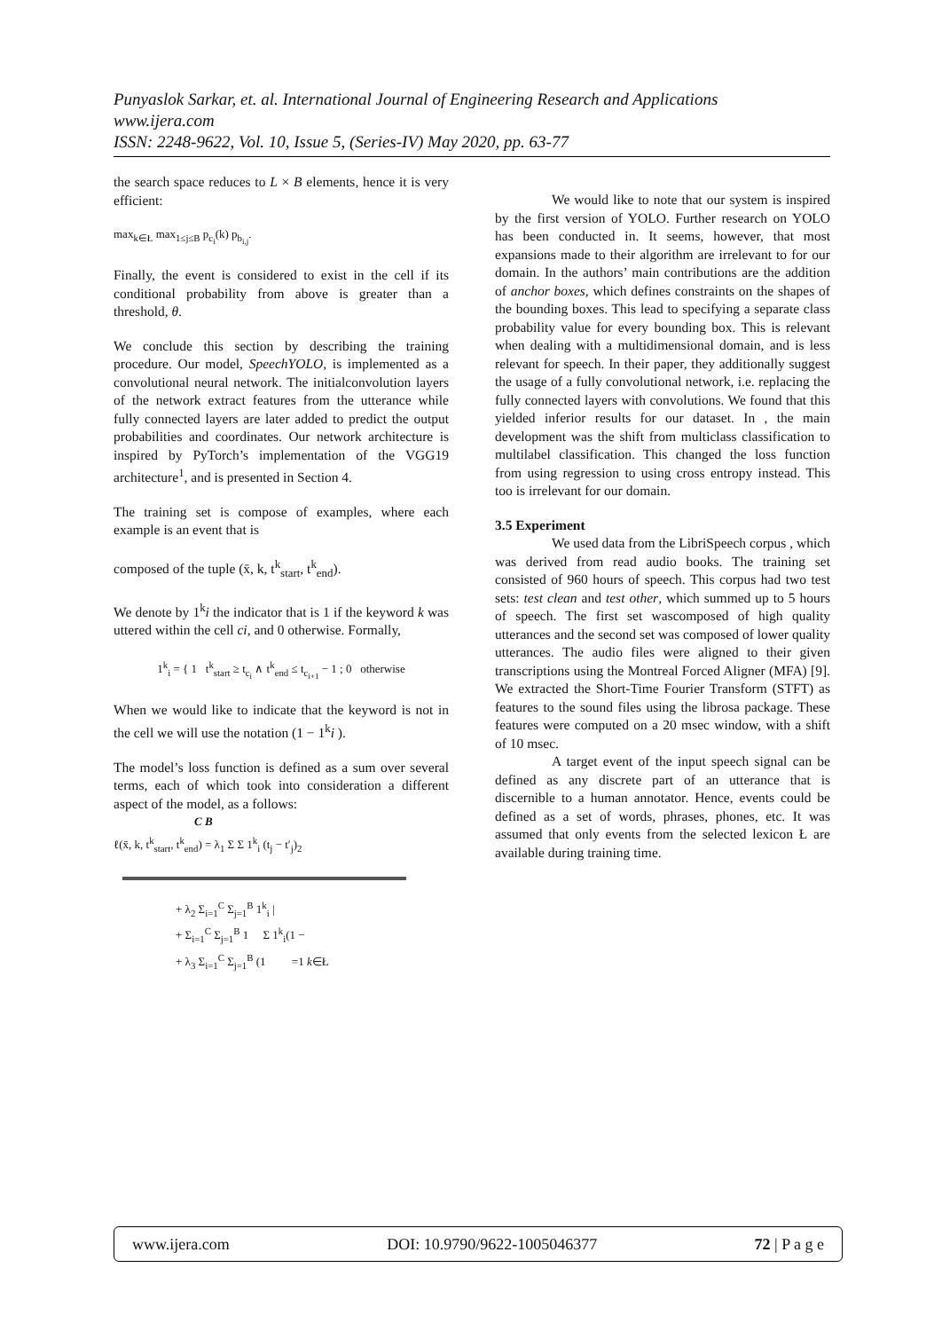Punyaslok Sarkar, et. al. International Journal of Engineering Research and Applications
www.ijera.com
ISSN: 2248-9622, Vol. 10, Issue 5, (Series-IV) May 2020, pp. 63-77
the search space reduces to L × B elements, hence it is very efficient:
max<sub>k∈Ł</sub> max<sub>1≤j≤B</sub> p<sub>c<sub>i</sub></sub>(k) p<sub>b<sub>i,j</sub></sub>.
Finally, the event is considered to exist in the cell if its conditional probability from above is greater than a threshold, θ.
We conclude this section by describing the training procedure. Our model, SpeechYOLO, is implemented as a convolutional neural network. The initialconvolution layers of the network extract features from the utterance while fully connected layers are later added to predict the output probabilities and coordinates. Our network architecture is inspired by PyTorch’s implementation of the VGG19 architecture<sup>1</sup>, and is presented in Section 4.
The training set is compose of examples, where each example is an event that is
composed of the tuple (x̄, k, t<sup>k</sup><sub>start</sub>, t<sup>k</sup><sub>end</sub>).
We denote by 1<sup>k</sup>i the indicator that is 1 if the keyword k was uttered within the cell ci, and 0 otherwise. Formally,
1<sup>k</sup><sub>i</sub> = { 1 t<sup>k</sup><sub>start</sub> ≥ t<sub>c<sub>i</sub></sub> ∧ t<sup>k</sup><sub>end</sub> ≤ t<sub>c<sub>i+1</sub></sub> − 1 ; 0 otherwise
When we would like to indicate that the keyword is not in the cell we will use the notation (1 − 1<sup>k</sup>i ).
The model’s loss function is defined as a sum over several terms, each of which took into consideration a different aspect of the model, as a follows:
C B
ℓ(x̄, k, t<sup>k</sup><sub>start</sub>, t<sup>k</sup><sub>end</sub>) = λ<sub>1</sub> Σ Σ 1<sup>k</sup><sub>i</sub> (t<sub>j</sub> − t′<sub>j</sub>)<sub>2</sub>
+ λ<sub>2</sub> Σ<sub>i=1</sub><sup>C</sup> Σ<sub>j=1</sub><sup>B</sup> 1<sup>k</sup><sub>i</sub> |
+ Σ<sub>i=1</sub><sup>C</sup> Σ<sub>j=1</sub><sup>B</sup> 1 Σ 1<sup>k</sup><sub>i</sub>(1 −
+ λ<sub>3</sub> Σ<sub>i=1</sub><sup>C</sup> Σ<sub>j=1</sub><sup>B</sup> (1 =1 k∈Ł
We would like to note that our system is inspired by the first version of YOLO. Further research on YOLO has been conducted in. It seems, however, that most expansions made to their algorithm are irrelevant to for our domain. In the authors’ main contributions are the addition of anchor boxes, which defines constraints on the shapes of the bounding boxes. This lead to specifying a separate class probability value for every bounding box. This is relevant when dealing with a multidimensional domain, and is less relevant for speech. In their paper, they additionally suggest the usage of a fully convolutional network, i.e. replacing the fully connected layers with convolutions. We found that this yielded inferior results for our dataset. In , the main development was the shift from multiclass classification to multilabel classification. This changed the loss function from using regression to using cross entropy instead. This too is irrelevant for our domain.
3.5 Experiment
We used data from the LibriSpeech corpus , which was derived from read audio books. The training set consisted of 960 hours of speech. This corpus had two test sets: test clean and test other, which summed up to 5 hours of speech. The first set wascomposed of high quality utterances and the second set was composed of lower quality utterances. The audio files were aligned to their given transcriptions using the Montreal Forced Aligner (MFA) [9]. We extracted the Short-Time Fourier Transform (STFT) as features to the sound files using the librosa package. These features were computed on a 20 msec window, with a shift of 10 msec.
A target event of the input speech signal can be defined as any discrete part of an utterance that is discernible to a human annotator. Hence, events could be defined as a set of words, phrases, phones, etc. It was assumed that only events from the selected lexicon Ł are available during training time.
www.ijera.com DOI: 10.9790/9622-1005046377 72 | P a g e